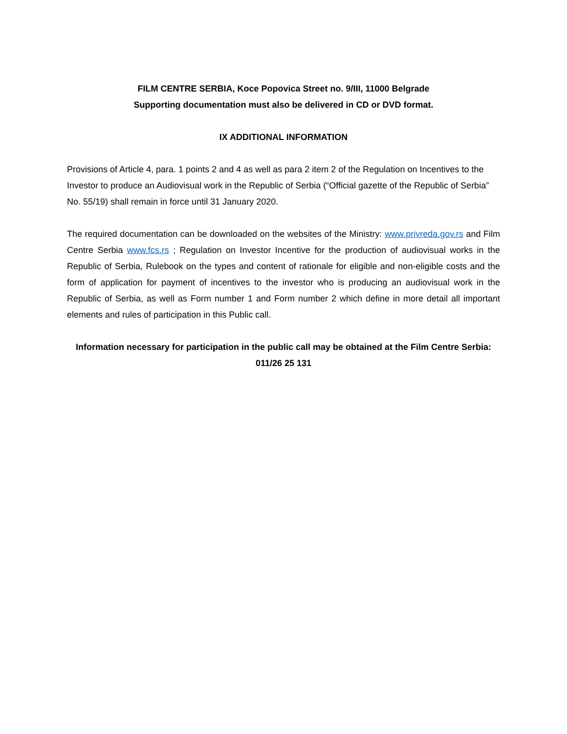FILM CENTRE SERBIA, Koce Popovica Street no. 9/III, 11000 Belgrade
Supporting documentation must also be delivered in CD or DVD format.
IX ADDITIONAL INFORMATION
Provisions of Article 4, para. 1 points 2 and 4 as well as para 2 item 2 of the Regulation on Incentives to the Investor to produce an Audiovisual work in the Republic of Serbia (“Official gazette of the Republic of Serbia” No. 55/19) shall remain in force until 31 January 2020.
The required documentation can be downloaded on the websites of the Ministry: www.privreda.gov.rs and Film Centre Serbia www.fcs.rs ; Regulation on Investor Incentive for the production of audiovisual works in the Republic of Serbia, Rulebook on the types and content of rationale for eligible and non-eligible costs and the form of application for payment of incentives to the investor who is producing an audiovisual work in the Republic of Serbia, as well as Form number 1 and Form number 2 which define in more detail all important elements and rules of participation in this Public call.
Information necessary for participation in the public call may be obtained at the Film Centre Serbia: 011/26 25 131